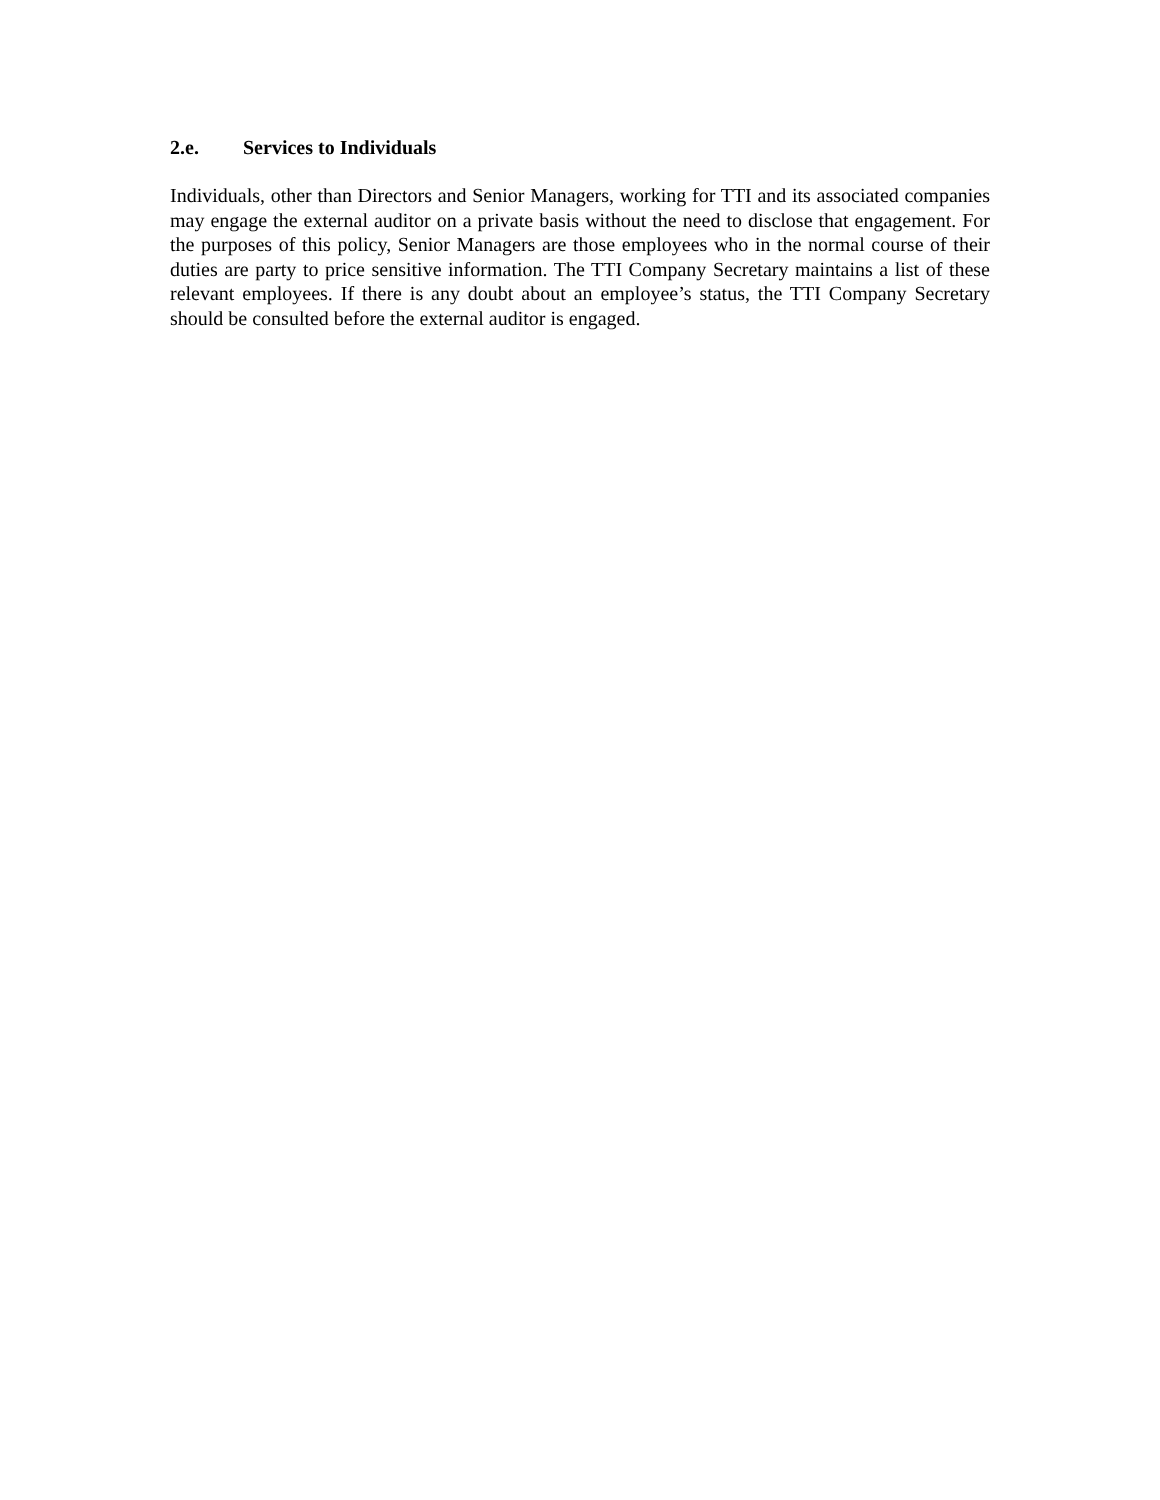2.e. Services to Individuals
Individuals, other than Directors and Senior Managers, working for TTI and its associated companies may engage the external auditor on a private basis without the need to disclose that engagement. For the purposes of this policy, Senior Managers are those employees who in the normal course of their duties are party to price sensitive information. The TTI Company Secretary maintains a list of these relevant employees. If there is any doubt about an employee’s status, the TTI Company Secretary should be consulted before the external auditor is engaged.